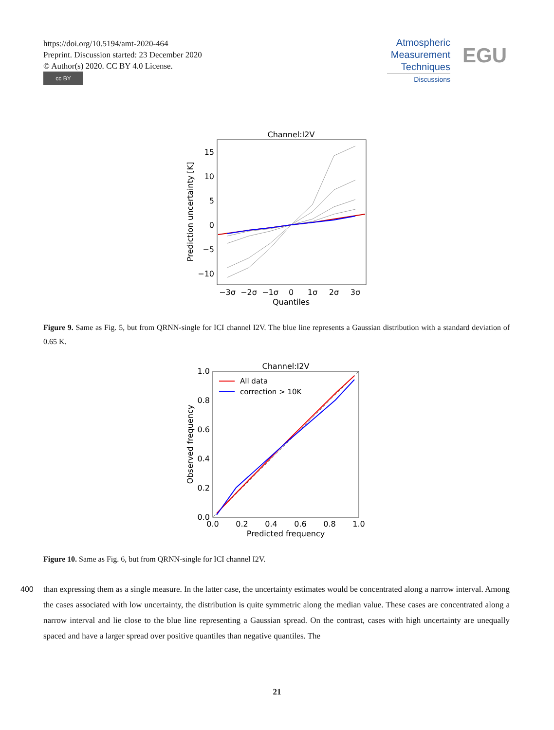https://doi.org/10.5194/amt-2020-464
Preprint. Discussion started: 23 December 2020
© Author(s) 2020. CC BY 4.0 License.
cc BY
Atmospheric
Measurement
Techniques
Discussions
EGU
Channel:I2V
15
10
5
0
−5
−10
−3σ
−2σ
−1σ
0
1σ
2σ
3σ
Quantiles
Prediction uncertainty [K]
Figure 9. Same as Fig. 5, but from QRNN-single for ICI channel I2V. The blue line represents a Gaussian distribution with a standard deviation of 0.65 K.
Channel:I2V
All data
correction > 10K
1.0
0.8
0.6
0.4
0.2
0.0
0.0
0.2
0.4
0.6
0.8
1.0
Predicted frequency
Observed frequency
Figure 10. Same as Fig. 6, but from QRNN-single for ICI channel I2V.
400
than expressing them as a single measure. In the latter case, the uncertainty estimates would be concentrated along a narrow interval. Among the cases associated with low uncertainty, the distribution is quite symmetric along the median value. These cases are concentrated along a narrow interval and lie close to the blue line representing a Gaussian spread. On the contrast, cases with high uncertainty are unequally spaced and have a larger spread over positive quantiles than negative quantiles. The
21